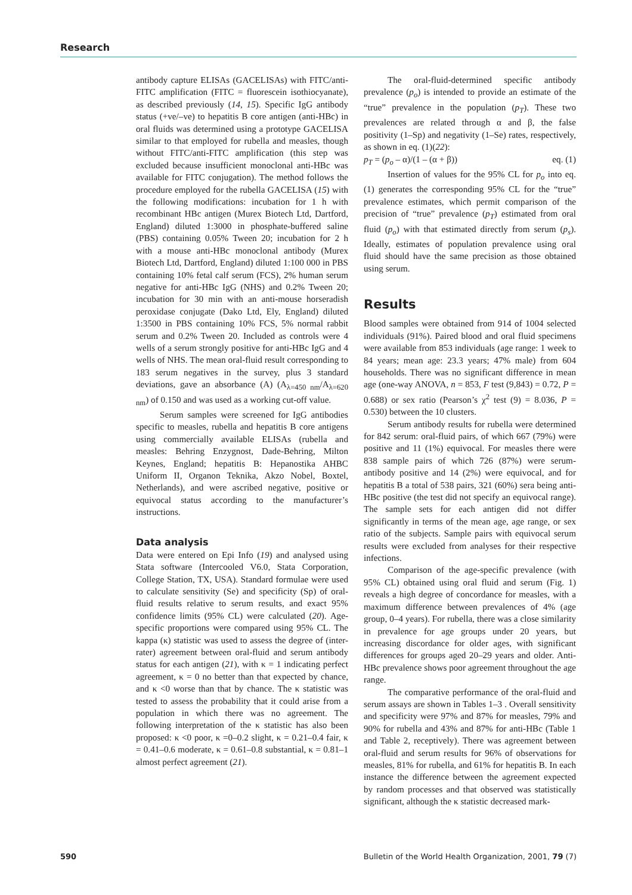Research
antibody capture ELISAs (GACELISAs) with FITC/anti-FITC amplification (FITC = fluorescein isothiocyanate), as described previously (14, 15). Specific IgG antibody status (+ve/–ve) to hepatitis B core antigen (anti-HBc) in oral fluids was determined using a prototype GACELISA similar to that employed for rubella and measles, though without FITC/anti-FITC amplification (this step was excluded because insufficient monoclonal anti-HBc was available for FITC conjugation). The method follows the procedure employed for the rubella GACELISA (15) with the following modifications: incubation for 1 h with recombinant HBc antigen (Murex Biotech Ltd, Dartford, England) diluted 1:3000 in phosphate-buffered saline (PBS) containing 0.05% Tween 20; incubation for 2 h with a mouse anti-HBc monoclonal antibody (Murex Biotech Ltd, Dartford, England) diluted 1:100 000 in PBS containing 10% fetal calf serum (FCS), 2% human serum negative for anti-HBc IgG (NHS) and 0.2% Tween 20; incubation for 30 min with an anti-mouse horseradish peroxidase conjugate (Dako Ltd, Ely, England) diluted 1:3500 in PBS containing 10% FCS, 5% normal rabbit serum and 0.2% Tween 20. Included as controls were 4 wells of a serum strongly positive for anti-HBc IgG and 4 wells of NHS. The mean oral-fluid result corresponding to 183 serum negatives in the survey, plus 3 standard deviations, gave an absorbance (A) (A<sub>λ=450 nm</sub>/A<sub>λ=620 nm</sub>) of 0.150 and was used as a working cut-off value.
Serum samples were screened for IgG antibodies specific to measles, rubella and hepatitis B core antigens using commercially available ELISAs (rubella and measles: Behring Enzygnost, Dade-Behring, Milton Keynes, England; hepatitis B: Hepanostika AHBC Uniform II, Organon Teknika, Akzo Nobel, Boxtel, Netherlands), and were ascribed negative, positive or equivocal status according to the manufacturer’s instructions.
Data analysis
Data were entered on Epi Info (19) and analysed using Stata software (Intercooled V6.0, Stata Corporation, College Station, TX, USA). Standard formulae were used to calculate sensitivity (Se) and specificity (Sp) of oral-fluid results relative to serum results, and exact 95% confidence limits (95% CL) were calculated (20). Age-specific proportions were compared using 95% CL. The kappa (κ) statistic was used to assess the degree of (inter-rater) agreement between oral-fluid and serum antibody status for each antigen (21), with κ = 1 indicating perfect agreement, κ = 0 no better than that expected by chance, and κ <0 worse than that by chance. The κ statistic was tested to assess the probability that it could arise from a population in which there was no agreement. The following interpretation of the κ statistic has also been proposed: κ <0 poor, κ =0–0.2 slight, κ = 0.21–0.4 fair, κ = 0.41–0.6 moderate, κ = 0.61–0.8 substantial, κ = 0.81–1 almost perfect agreement (21).
The oral-fluid-determined specific antibody prevalence (p<sub>o</sub>) is intended to provide an estimate of the “true” prevalence in the population (p<sub>T</sub>). These two prevalences are related through α and β, the false positivity (1–Sp) and negativity (1–Se) rates, respectively, as shown in eq. (1)(22):
p<sub>T</sub> = (p<sub>o</sub> – α)/(1 – (α + β)) eq. (1)
Insertion of values for the 95% CL for p<sub>o</sub> into eq. (1) generates the corresponding 95% CL for the “true” prevalence estimates, which permit comparison of the precision of “true” prevalence (p<sub>T</sub>) estimated from oral fluid (p<sub>o</sub>) with that estimated directly from serum (p<sub>s</sub>). Ideally, estimates of population prevalence using oral fluid should have the same precision as those obtained using serum.
Results
Blood samples were obtained from 914 of 1004 selected individuals (91%). Paired blood and oral fluid specimens were available from 853 individuals (age range: 1 week to 84 years; mean age: 23.3 years; 47% male) from 604 households. There was no significant difference in mean age (one-way ANOVA, n = 853, F test (9,843) = 0.72, P = 0.688) or sex ratio (Pearson’s χ<sup>2</sup> test (9) = 8.036, P = 0.530) between the 10 clusters.
Serum antibody results for rubella were determined for 842 serum: oral-fluid pairs, of which 667 (79%) were positive and 11 (1%) equivocal. For measles there were 838 sample pairs of which 726 (87%) were serum-antibody positive and 14 (2%) were equivocal, and for hepatitis B a total of 538 pairs, 321 (60%) sera being anti-HBc positive (the test did not specify an equivocal range). The sample sets for each antigen did not differ significantly in terms of the mean age, age range, or sex ratio of the subjects. Sample pairs with equivocal serum results were excluded from analyses for their respective infections.
Comparison of the age-specific prevalence (with 95% CL) obtained using oral fluid and serum (Fig. 1) reveals a high degree of concordance for measles, with a maximum difference between prevalences of 4% (age group, 0–4 years). For rubella, there was a close similarity in prevalence for age groups under 20 years, but increasing discordance for older ages, with significant differences for groups aged 20–29 years and older. Anti-HBc prevalence shows poor agreement throughout the age range.
The comparative performance of the oral-fluid and serum assays are shown in Tables 1–3 . Overall sensitivity and specificity were 97% and 87% for measles, 79% and 90% for rubella and 43% and 87% for anti-HBc (Table 1 and Table 2, receptively). There was agreement between oral-fluid and serum results for 96% of observations for measles, 81% for rubella, and 61% for hepatitis B. In each instance the difference between the agreement expected by random processes and that observed was statistically significant, although the κ statistic decreased mark-
590 Bulletin of the World Health Organization, 2001, 79 (7)